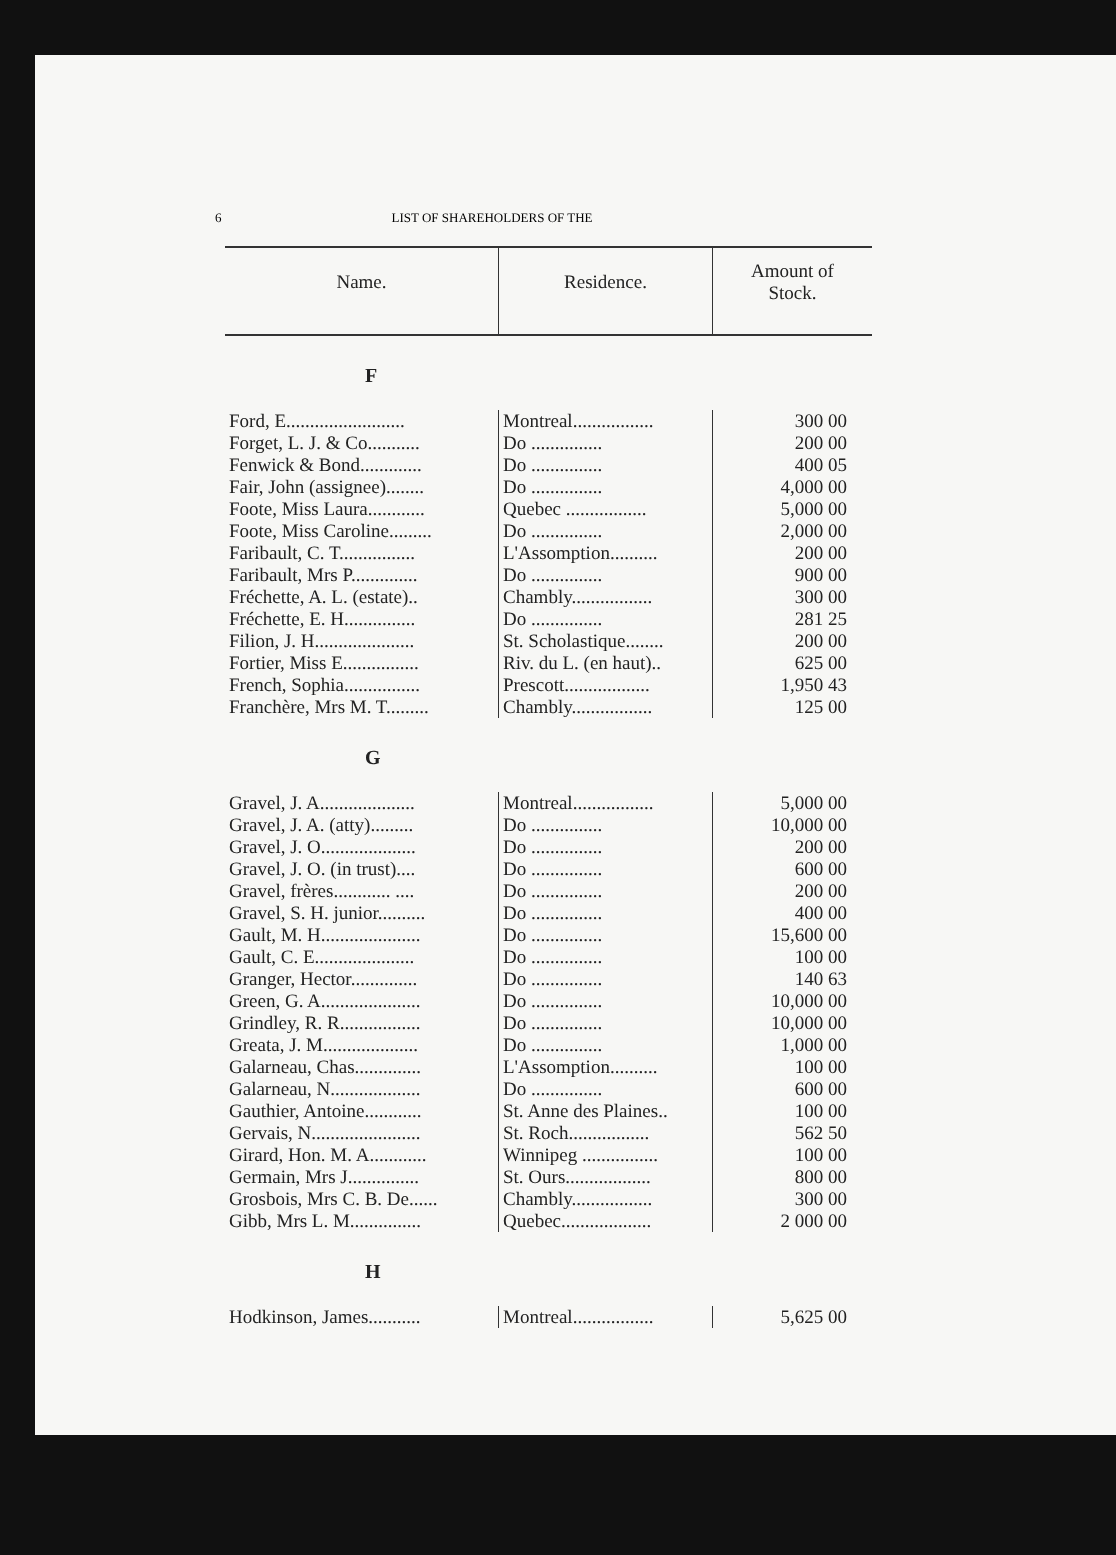6 LIST OF SHAREHOLDERS OF THE
| Name. | Residence. | Amount of Stock. |
| --- | --- | --- |
| F | | |
| Ford, E......................... | Montreal................. | 300 00 |
| Forget, L. J. & Co........... | Do ............... | 200 00 |
| Fenwick & Bond............. | Do ............... | 400 05 |
| Fair, John (assignee)........ | Do ............... | 4,000 00 |
| Foote, Miss Laura............ | Quebec ................. | 5,000 00 |
| Foote, Miss Caroline......... | Do ............... | 2,000 00 |
| Faribault, C. T................ | L'Assomption.......... | 200 00 |
| Faribault, Mrs P.............. | Do ............... | 900 00 |
| Fréchette, A. L. (estate).. | Chambly................. | 300 00 |
| Fréchette, E. H............... | Do ............... | 281 25 |
| Filion, J. H..................... | St. Scholastique........ | 200 00 |
| Fortier, Miss E................ | Riv. du L. (en haut).. | 625 00 |
| French, Sophia................ | Prescott.................. | 1,950 43 |
| Franchère, Mrs M. T......... | Chambly................. | 125 00 |
| G | | |
| Gravel, J. A.................... | Montreal................. | 5,000 00 |
| Gravel, J. A. (atty)......... | Do ............... | 10,000 00 |
| Gravel, J. O.................... | Do ............... | 200 00 |
| Gravel, J. O. (in trust).... | Do ............... | 600 00 |
| Gravel, frères............ .... | Do ............... | 200 00 |
| Gravel, S. H. junior.......... | Do ............... | 400 00 |
| Gault, M. H..................... | Do ............... | 15,600 00 |
| Gault, C. E..................... | Do ............... | 100 00 |
| Granger, Hector.............. | Do ............... | 140 63 |
| Green, G. A..................... | Do ............... | 10,000 00 |
| Grindley, R. R................. | Do ............... | 10,000 00 |
| Greata, J. M.................... | Do ............... | 1,000 00 |
| Galarneau, Chas.............. | L'Assomption.......... | 100 00 |
| Galarneau, N................... | Do ............... | 600 00 |
| Gauthier, Antoine............ | St. Anne des Plaines.. | 100 00 |
| Gervais, N....................... | St. Roch................. | 562 50 |
| Girard, Hon. M. A............ | Winnipeg ................ | 100 00 |
| Germain, Mrs J............... | St. Ours.................. | 800 00 |
| Grosbois, Mrs C. B. De...... | Chambly................. | 300 00 |
| Gibb, Mrs L. M............... | Quebec................... | 2 000 00 |
| H | | |
| Hodkinson, James........... | Montreal................. | 5,625 00 |